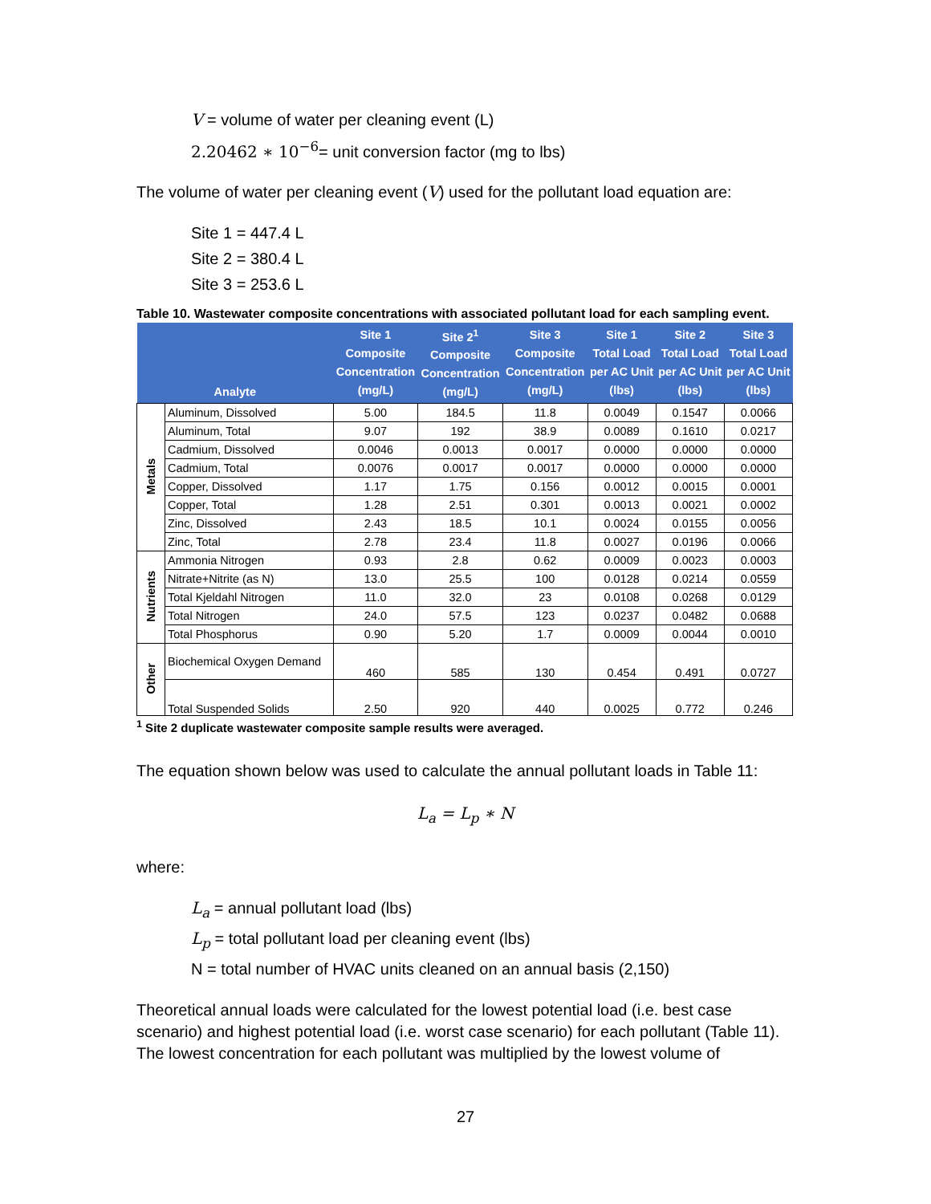V = volume of water per cleaning event (L)
2.20462 ∗ 10<sup>−6</sup>= unit conversion factor (mg to lbs)
The volume of water per cleaning event (V) used for the pollutant load equation are:
Site 1 = 447.4 L
Site 2 = 380.4 L
Site 3 = 253.6 L
Table 10. Wastewater composite concentrations with associated pollutant load for each sampling event.
| Analyte | | Site 1 Composite Concentration (mg/L) | Site 2<sup>1</sup> Composite Concentration (mg/L) | Site 3 Composite Concentration (mg/L) | Site 1 Total Load per AC Unit (lbs) | Site 2 Total Load per AC Unit (lbs) | Site 3 Total Load per AC Unit (lbs) |
| --- | --- | --- | --- | --- | --- | --- | --- |
| Metals | Aluminum, Dissolved | 5.00 | 184.5 | 11.8 | 0.0049 | 0.1547 | 0.0066 |
| | Aluminum, Total | 9.07 | 192 | 38.9 | 0.0089 | 0.1610 | 0.0217 |
| | Cadmium, Dissolved | 0.0046 | 0.0013 | 0.0017 | 0.0000 | 0.0000 | 0.0000 |
| | Cadmium, Total | 0.0076 | 0.0017 | 0.0017 | 0.0000 | 0.0000 | 0.0000 |
| | Copper, Dissolved | 1.17 | 1.75 | 0.156 | 0.0012 | 0.0015 | 0.0001 |
| | Copper, Total | 1.28 | 2.51 | 0.301 | 0.0013 | 0.0021 | 0.0002 |
| | Zinc, Dissolved | 2.43 | 18.5 | 10.1 | 0.0024 | 0.0155 | 0.0056 |
| | Zinc, Total | 2.78 | 23.4 | 11.8 | 0.0027 | 0.0196 | 0.0066 |
| Nutrients | Ammonia Nitrogen | 0.93 | 2.8 | 0.62 | 0.0009 | 0.0023 | 0.0003 |
| | Nitrate+Nitrite (as N) | 13.0 | 25.5 | 100 | 0.0128 | 0.0214 | 0.0559 |
| | Total Kjeldahl Nitrogen | 11.0 | 32.0 | 23 | 0.0108 | 0.0268 | 0.0129 |
| | Total Nitrogen | 24.0 | 57.5 | 123 | 0.0237 | 0.0482 | 0.0688 |
| | Total Phosphorus | 0.90 | 5.20 | 1.7 | 0.0009 | 0.0044 | 0.0010 |
| Other | Biochemical Oxygen Demand | 460 | 585 | 130 | 0.454 | 0.491 | 0.0727 |
| | Total Suspended Solids | 2.50 | 920 | 440 | 0.0025 | 0.772 | 0.246 |
<sup>1</sup> Site 2 duplicate wastewater composite sample results were averaged.
The equation shown below was used to calculate the annual pollutant loads in Table 11:
L<sub>a</sub> = L<sub>p</sub> ∗ N
where:
L<sub>a</sub> = annual pollutant load (lbs)
L<sub>p</sub> = total pollutant load per cleaning event (lbs)
N = total number of HVAC units cleaned on an annual basis (2,150)
Theoretical annual loads were calculated for the lowest potential load (i.e. best case scenario) and highest potential load (i.e. worst case scenario) for each pollutant (Table 11). The lowest concentration for each pollutant was multiplied by the lowest volume of
27